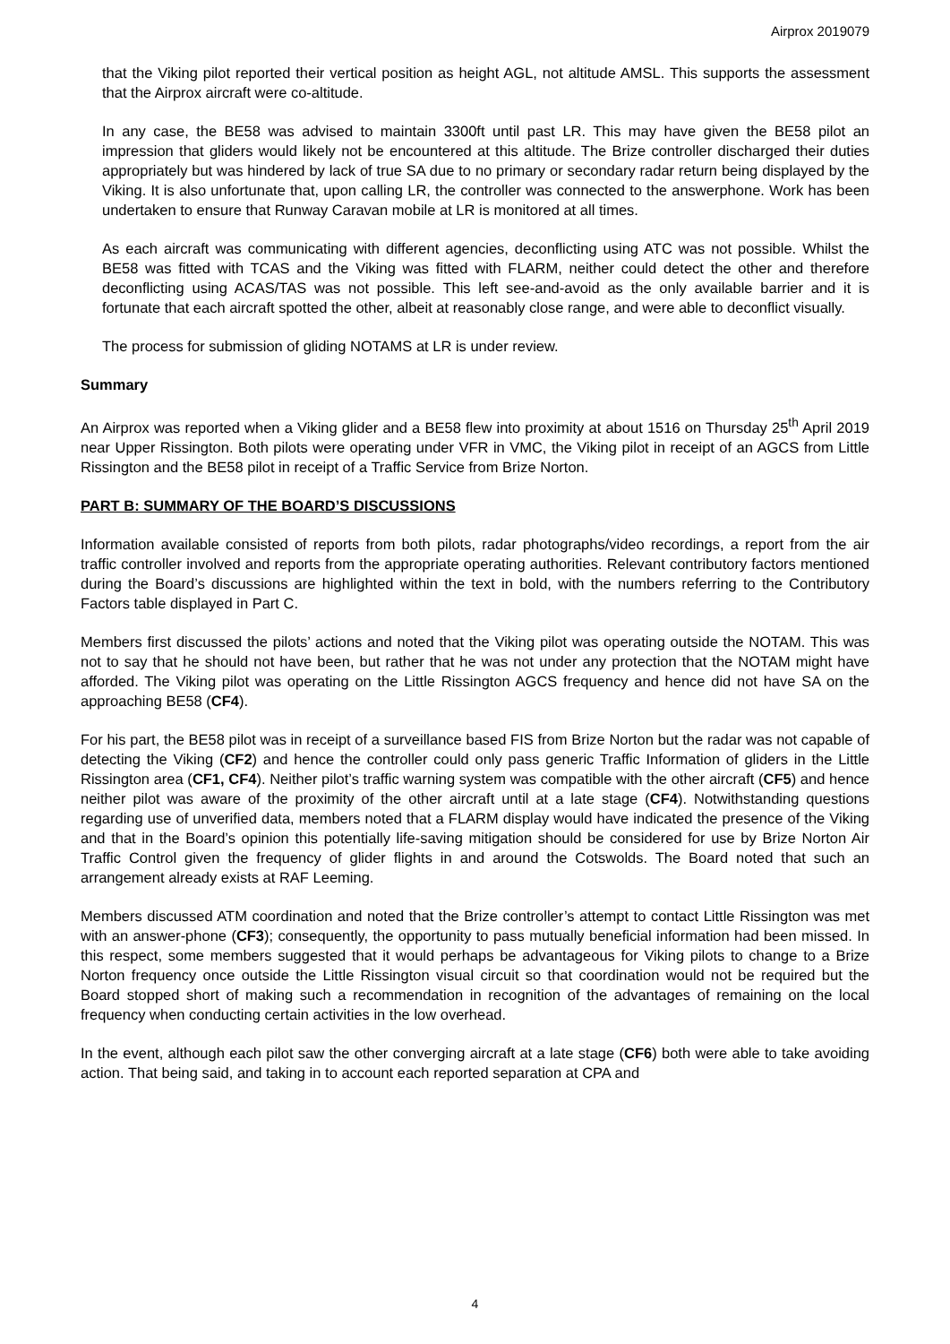Airprox 2019079
that the Viking pilot reported their vertical position as height AGL, not altitude AMSL. This supports the assessment that the Airprox aircraft were co-altitude.
In any case, the BE58 was advised to maintain 3300ft until past LR. This may have given the BE58 pilot an impression that gliders would likely not be encountered at this altitude. The Brize controller discharged their duties appropriately but was hindered by lack of true SA due to no primary or secondary radar return being displayed by the Viking. It is also unfortunate that, upon calling LR, the controller was connected to the answerphone. Work has been undertaken to ensure that Runway Caravan mobile at LR is monitored at all times.
As each aircraft was communicating with different agencies, deconflicting using ATC was not possible. Whilst the BE58 was fitted with TCAS and the Viking was fitted with FLARM, neither could detect the other and therefore deconflicting using ACAS/TAS was not possible. This left see-and-avoid as the only available barrier and it is fortunate that each aircraft spotted the other, albeit at reasonably close range, and were able to deconflict visually.
The process for submission of gliding NOTAMS at LR is under review.
Summary
An Airprox was reported when a Viking glider and a BE58 flew into proximity at about 1516 on Thursday 25<sup>th</sup> April 2019 near Upper Rissington. Both pilots were operating under VFR in VMC, the Viking pilot in receipt of an AGCS from Little Rissington and the BE58 pilot in receipt of a Traffic Service from Brize Norton.
PART B: SUMMARY OF THE BOARD’S DISCUSSIONS
Information available consisted of reports from both pilots, radar photographs/video recordings, a report from the air traffic controller involved and reports from the appropriate operating authorities. Relevant contributory factors mentioned during the Board’s discussions are highlighted within the text in bold, with the numbers referring to the Contributory Factors table displayed in Part C.
Members first discussed the pilots’ actions and noted that the Viking pilot was operating outside the NOTAM. This was not to say that he should not have been, but rather that he was not under any protection that the NOTAM might have afforded. The Viking pilot was operating on the Little Rissington AGCS frequency and hence did not have SA on the approaching BE58 (CF4).
For his part, the BE58 pilot was in receipt of a surveillance based FIS from Brize Norton but the radar was not capable of detecting the Viking (CF2) and hence the controller could only pass generic Traffic Information of gliders in the Little Rissington area (CF1, CF4). Neither pilot’s traffic warning system was compatible with the other aircraft (CF5) and hence neither pilot was aware of the proximity of the other aircraft until at a late stage (CF4). Notwithstanding questions regarding use of unverified data, members noted that a FLARM display would have indicated the presence of the Viking and that in the Board’s opinion this potentially life-saving mitigation should be considered for use by Brize Norton Air Traffic Control given the frequency of glider flights in and around the Cotswolds. The Board noted that such an arrangement already exists at RAF Leeming.
Members discussed ATM coordination and noted that the Brize controller’s attempt to contact Little Rissington was met with an answer-phone (CF3); consequently, the opportunity to pass mutually beneficial information had been missed. In this respect, some members suggested that it would perhaps be advantageous for Viking pilots to change to a Brize Norton frequency once outside the Little Rissington visual circuit so that coordination would not be required but the Board stopped short of making such a recommendation in recognition of the advantages of remaining on the local frequency when conducting certain activities in the low overhead.
In the event, although each pilot saw the other converging aircraft at a late stage (CF6) both were able to take avoiding action. That being said, and taking in to account each reported separation at CPA and
4